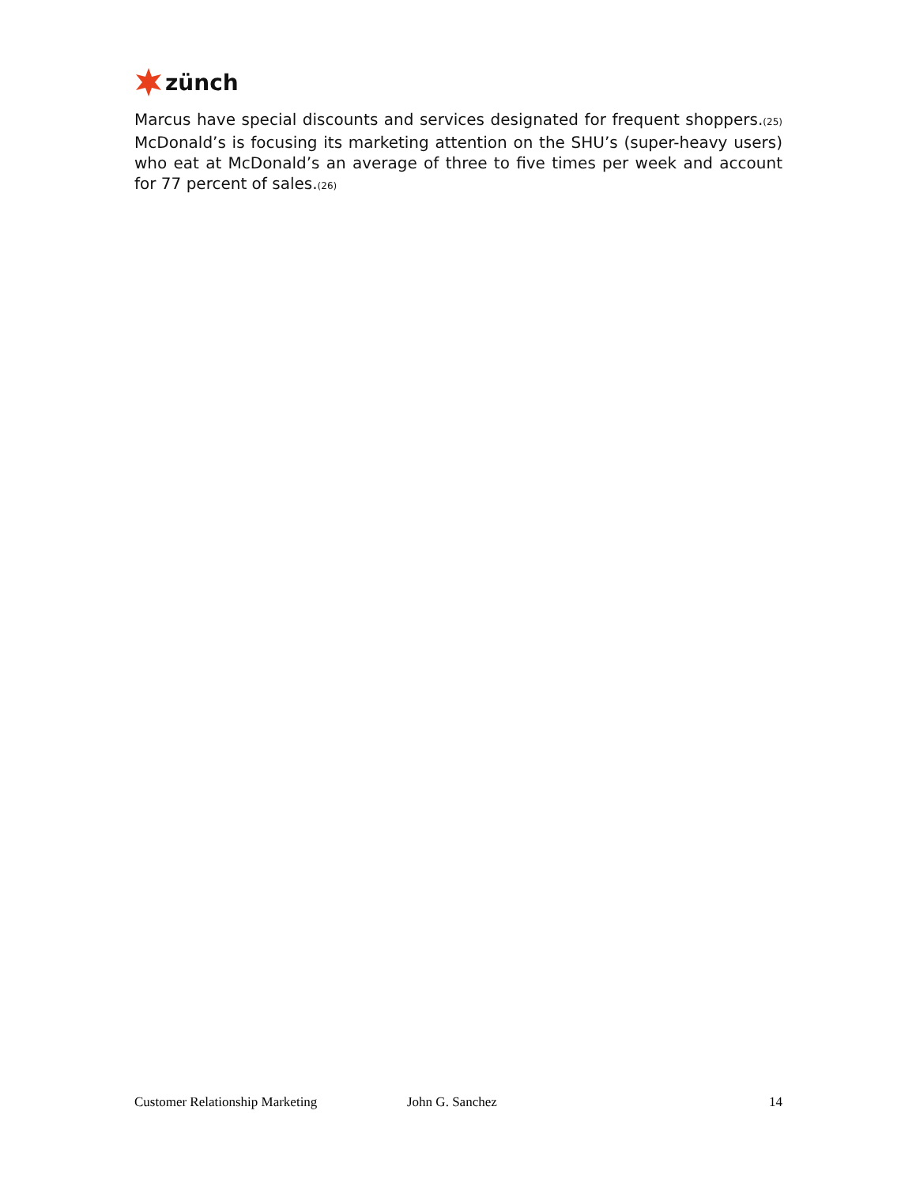zünch
Marcus have special discounts and services designated for frequent shoppers.<sub>(25)</sub> McDonald’s is focusing its marketing attention on the SHU’s (super-heavy users) who eat at McDonald’s an average of three to five times per week and account for 77 percent of sales.<sub>(26)</sub>
Customer Relationship Marketing John G. Sanchez 14